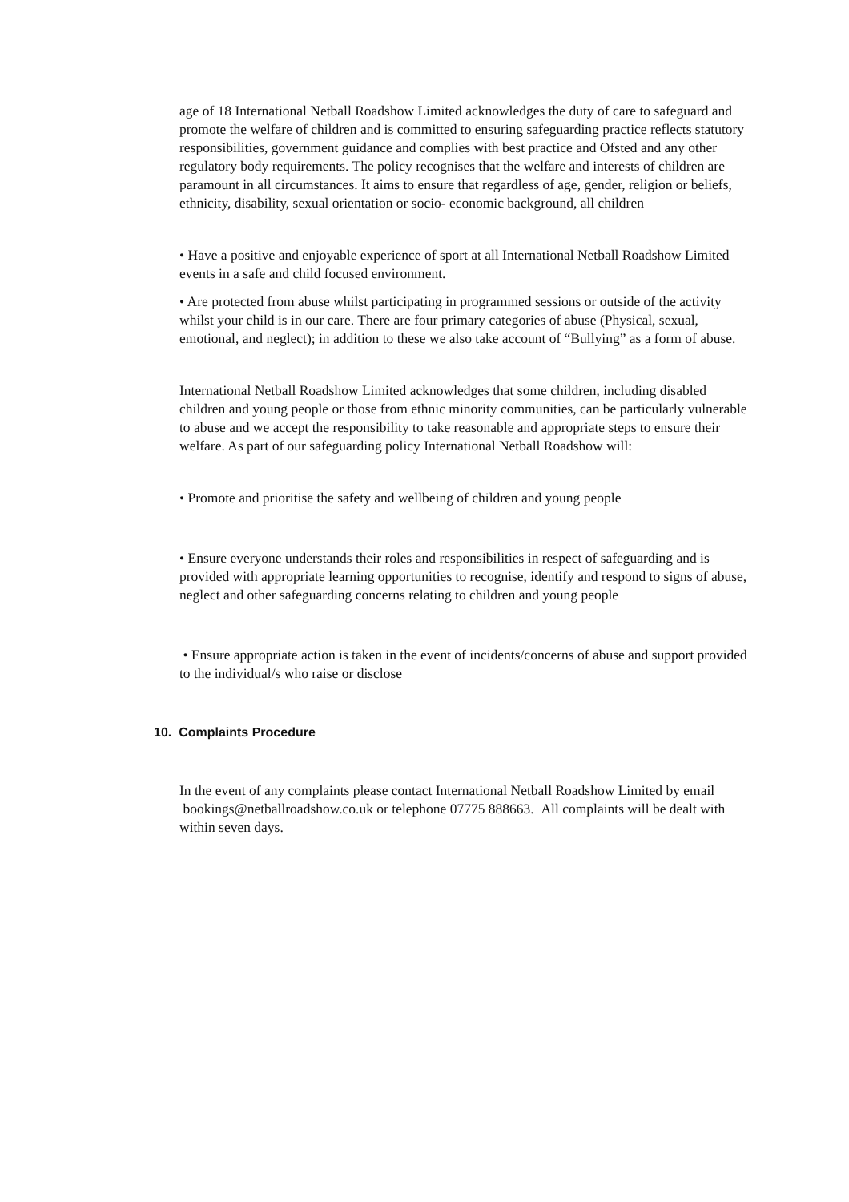age of 18 International Netball Roadshow Limited acknowledges the duty of care to safeguard and promote the welfare of children and is committed to ensuring safeguarding practice reflects statutory responsibilities, government guidance and complies with best practice and Ofsted and any other regulatory body requirements. The policy recognises that the welfare and interests of children are paramount in all circumstances. It aims to ensure that regardless of age, gender, religion or beliefs, ethnicity, disability, sexual orientation or socio- economic background, all children
• Have a positive and enjoyable experience of sport at all International Netball Roadshow Limited events in a safe and child focused environment.
• Are protected from abuse whilst participating in programmed sessions or outside of the activity whilst your child is in our care. There are four primary categories of abuse (Physical, sexual, emotional, and neglect); in addition to these we also take account of “Bullying” as a form of abuse.
International Netball Roadshow Limited acknowledges that some children, including disabled children and young people or those from ethnic minority communities, can be particularly vulnerable to abuse and we accept the responsibility to take reasonable and appropriate steps to ensure their welfare. As part of our safeguarding policy International Netball Roadshow will:
• Promote and prioritise the safety and wellbeing of children and young people
• Ensure everyone understands their roles and responsibilities in respect of safeguarding and is provided with appropriate learning opportunities to recognise, identify and respond to signs of abuse, neglect and other safeguarding concerns relating to children and young people
• Ensure appropriate action is taken in the event of incidents/concerns of abuse and support provided to the individual/s who raise or disclose
10. Complaints Procedure
In the event of any complaints please contact International Netball Roadshow Limited by email bookings@netballroadshow.co.uk or telephone 07775 888663. All complaints will be dealt with within seven days.